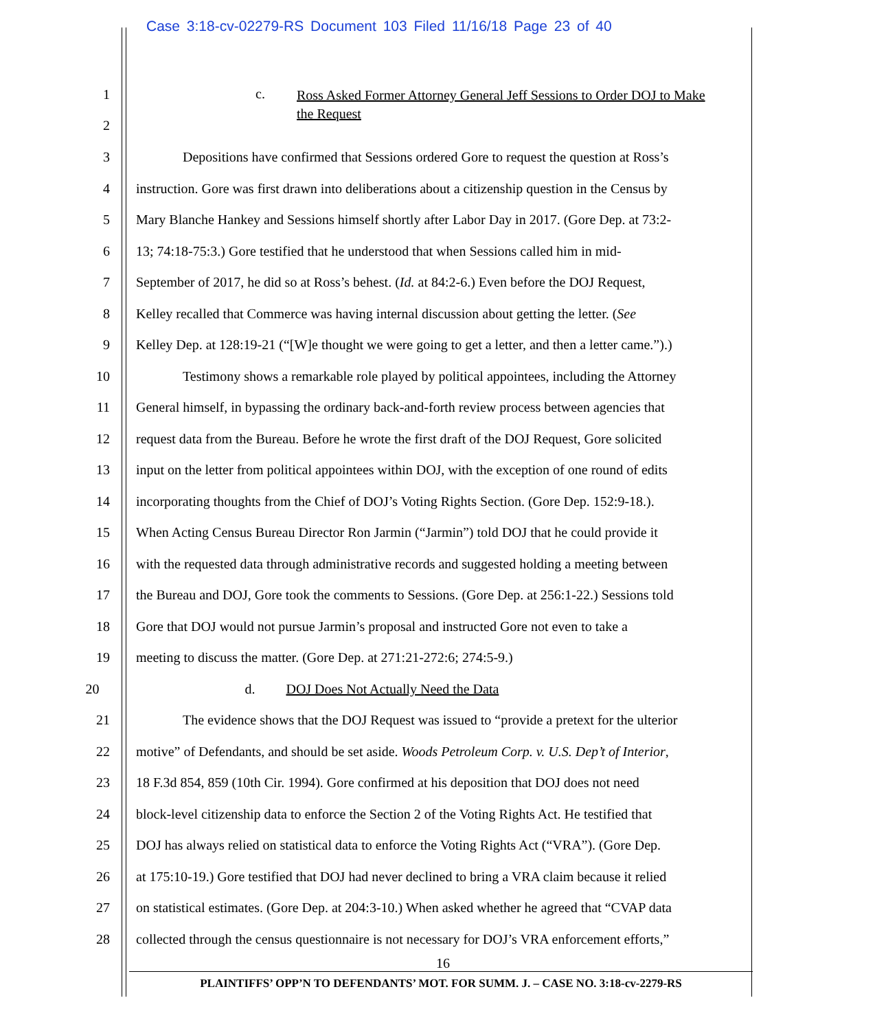Case 3:18-cv-02279-RS Document 103 Filed 11/16/18 Page 23 of 40
1
2
c. Ross Asked Former Attorney General Jeff Sessions to Order DOJ to Make the Request
3 Depositions have confirmed that Sessions ordered Gore to request the question at Ross’s
4 instruction. Gore was first drawn into deliberations about a citizenship question in the Census by
5 Mary Blanche Hankey and Sessions himself shortly after Labor Day in 2017. (Gore Dep. at 73:2-
6 13; 74:18-75:3.) Gore testified that he understood that when Sessions called him in mid-
7 September of 2017, he did so at Ross’s behest. (Id. at 84:2-6.) Even before the DOJ Request,
8 Kelley recalled that Commerce was having internal discussion about getting the letter. (See
9 Kelley Dep. at 128:19-21 (“[W]e thought we were going to get a letter, and then a letter came.”).)
10 Testimony shows a remarkable role played by political appointees, including the Attorney
11 General himself, in bypassing the ordinary back-and-forth review process between agencies that
12 request data from the Bureau. Before he wrote the first draft of the DOJ Request, Gore solicited
13 input on the letter from political appointees within DOJ, with the exception of one round of edits
14 incorporating thoughts from the Chief of DOJ’s Voting Rights Section. (Gore Dep. 152:9-18.).
15 When Acting Census Bureau Director Ron Jarmin (“Jarmin”) told DOJ that he could provide it
16 with the requested data through administrative records and suggested holding a meeting between
17 the Bureau and DOJ, Gore took the comments to Sessions. (Gore Dep. at 256:1-22.) Sessions told
18 Gore that DOJ would not pursue Jarmin’s proposal and instructed Gore not even to take a
19 meeting to discuss the matter. (Gore Dep. at 271:21-272:6; 274:5-9.)
20 d. DOJ Does Not Actually Need the Data
21 The evidence shows that the DOJ Request was issued to “provide a pretext for the ulterior
22 motive” of Defendants, and should be set aside. Woods Petroleum Corp. v. U.S. Dep’t of Interior,
23 18 F.3d 854, 859 (10th Cir. 1994). Gore confirmed at his deposition that DOJ does not need
24 block-level citizenship data to enforce the Section 2 of the Voting Rights Act. He testified that
25 DOJ has always relied on statistical data to enforce the Voting Rights Act (“VRA”). (Gore Dep.
26 at 175:10-19.) Gore testified that DOJ had never declined to bring a VRA claim because it relied
27 on statistical estimates. (Gore Dep. at 204:3-10.) When asked whether he agreed that “CVAP data
28 collected through the census questionnaire is not necessary for DOJ’s VRA enforcement efforts,”
16
PLAINTIFFS’ OPP’N TO DEFENDANTS’ MOT. FOR SUMM. J. – CASE NO. 3:18-cv-2279-RS